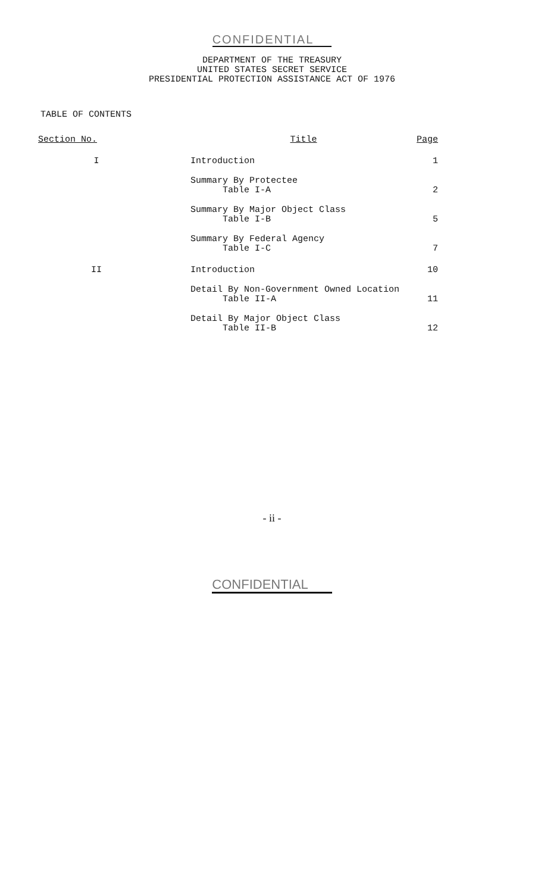CONFIDENTIAL
DEPARTMENT OF THE TREASURY
UNITED STATES SECRET SERVICE
PRESIDENTIAL PROTECTION ASSISTANCE ACT OF 1976
TABLE OF CONTENTS
| Section No. | Title | Page |
| --- | --- | --- |
| I | Introduction | 1 |
| | Summary By Protectee Table I-A | 2 |
| | Summary By Major Object Class Table I-B | 5 |
| | Summary By Federal Agency Table I-C | 7 |
| II | Introduction | 10 |
| | Detail By Non-Government Owned Location Table II-A | 11 |
| | Detail By Major Object Class Table II-B | 12 |
- ii -
CONFIDENTIAL